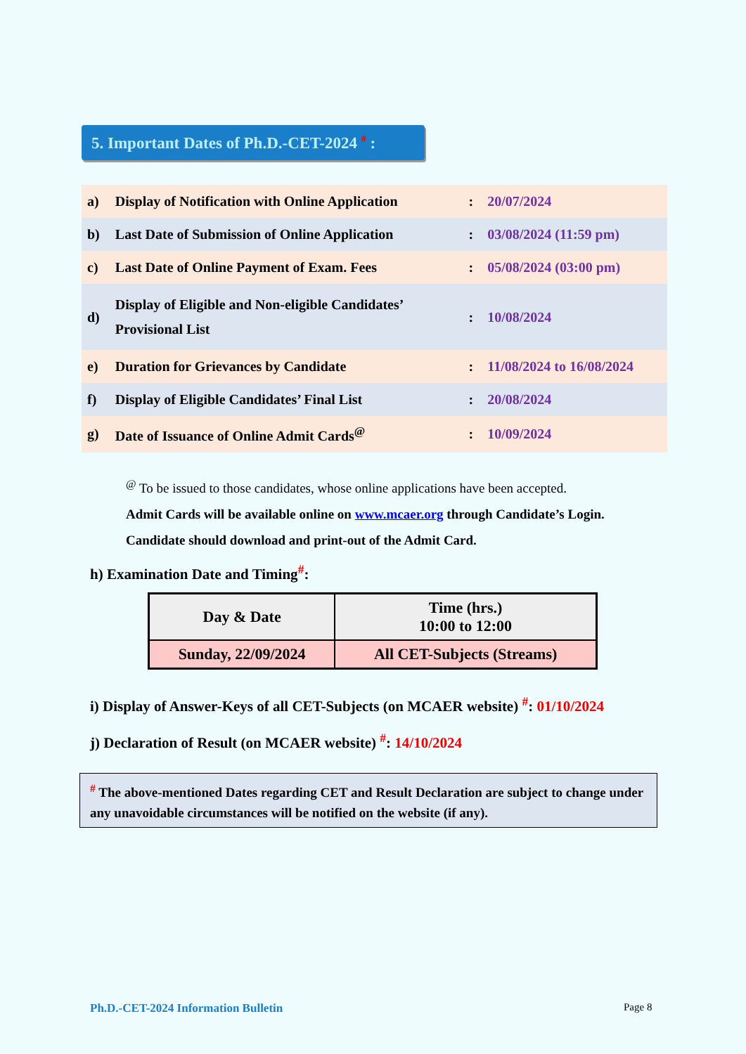5. Important Dates of Ph.D.-CET-2024 <sup>#</sup> :
| a) | Display of Notification with Online Application | : | 20/07/2024 |
| b) | Last Date of Submission of Online Application | : | 03/08/2024 (11:59 pm) |
| c) | Last Date of Online Payment of Exam. Fees | : | 05/08/2024 (03:00 pm) |
| d) | Display of Eligible and Non-eligible Candidates’ Provisional List | : | 10/08/2024 |
| e) | Duration for Grievances by Candidate | : | 11/08/2024 to 16/08/2024 |
| f) | Display of Eligible Candidates’ Final List | : | 20/08/2024 |
| g) | Date of Issuance of Online Admit Cards<sup>@</sup> | : | 10/09/2024 |
<sup>@</sup> To be issued to those candidates, whose online applications have been accepted.
Admit Cards will be available online on www.mcaer.org through Candidate’s Login.
Candidate should download and print-out of the Admit Card.
h) Examination Date and Timing<sup>#</sup>:
| Day & Date | Time (hrs.) 10:00 to 12:00 |
| --- | --- |
| Sunday, 22/09/2024 | All CET-Subjects (Streams) |
i) Display of Answer-Keys of all CET-Subjects (on MCAER website) <sup>#</sup>: 01/10/2024
j) Declaration of Result (on MCAER website) <sup>#</sup>: 14/10/2024
<sup>#</sup> The above-mentioned Dates regarding CET and Result Declaration are subject to change under any unavoidable circumstances will be notified on the website (if any).
Ph.D.-CET-2024 Information Bulletin
Page 8